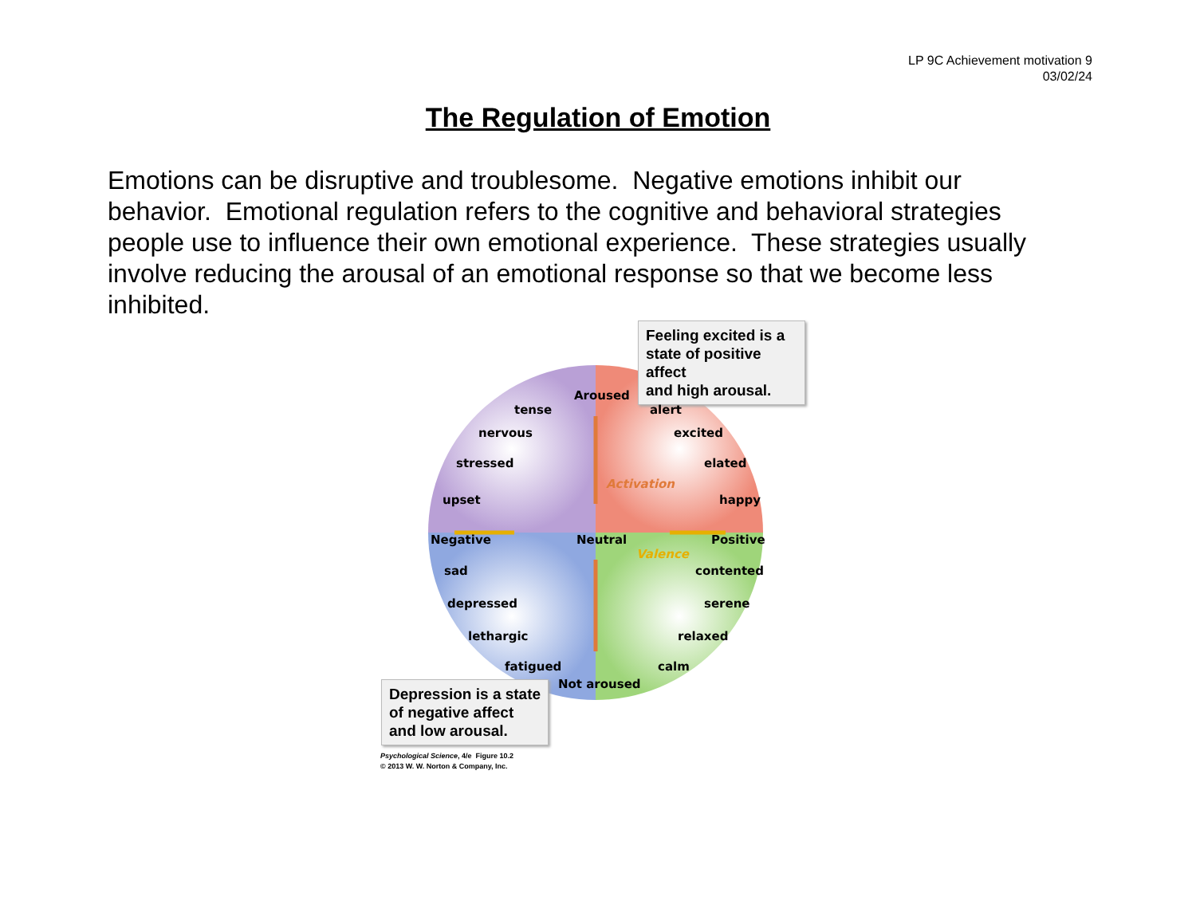LP 9C Achievement motivation 9
03/02/24
The Regulation of Emotion
Emotions can be disruptive and troublesome. Negative emotions inhibit our behavior. Emotional regulation refers to the cognitive and behavioral strategies people use to influence their own emotional experience. These strategies usually involve reducing the arousal of an emotional response so that we become less inhibited.
Feeling excited is a
state of positive affect
and high arousal.
Aroused
tense alert
nervous excited
stressed elated
Activation
upset happy
Negative Neutral Positive
Valence
sad contented
depressed serene
lethargic relaxed
fatigued calm
Not aroused
Depression is a state
of negative affect
and low arousal.
Psychological Science, 4/e Figure 10.2
© 2013 W. W. Norton & Company, Inc.